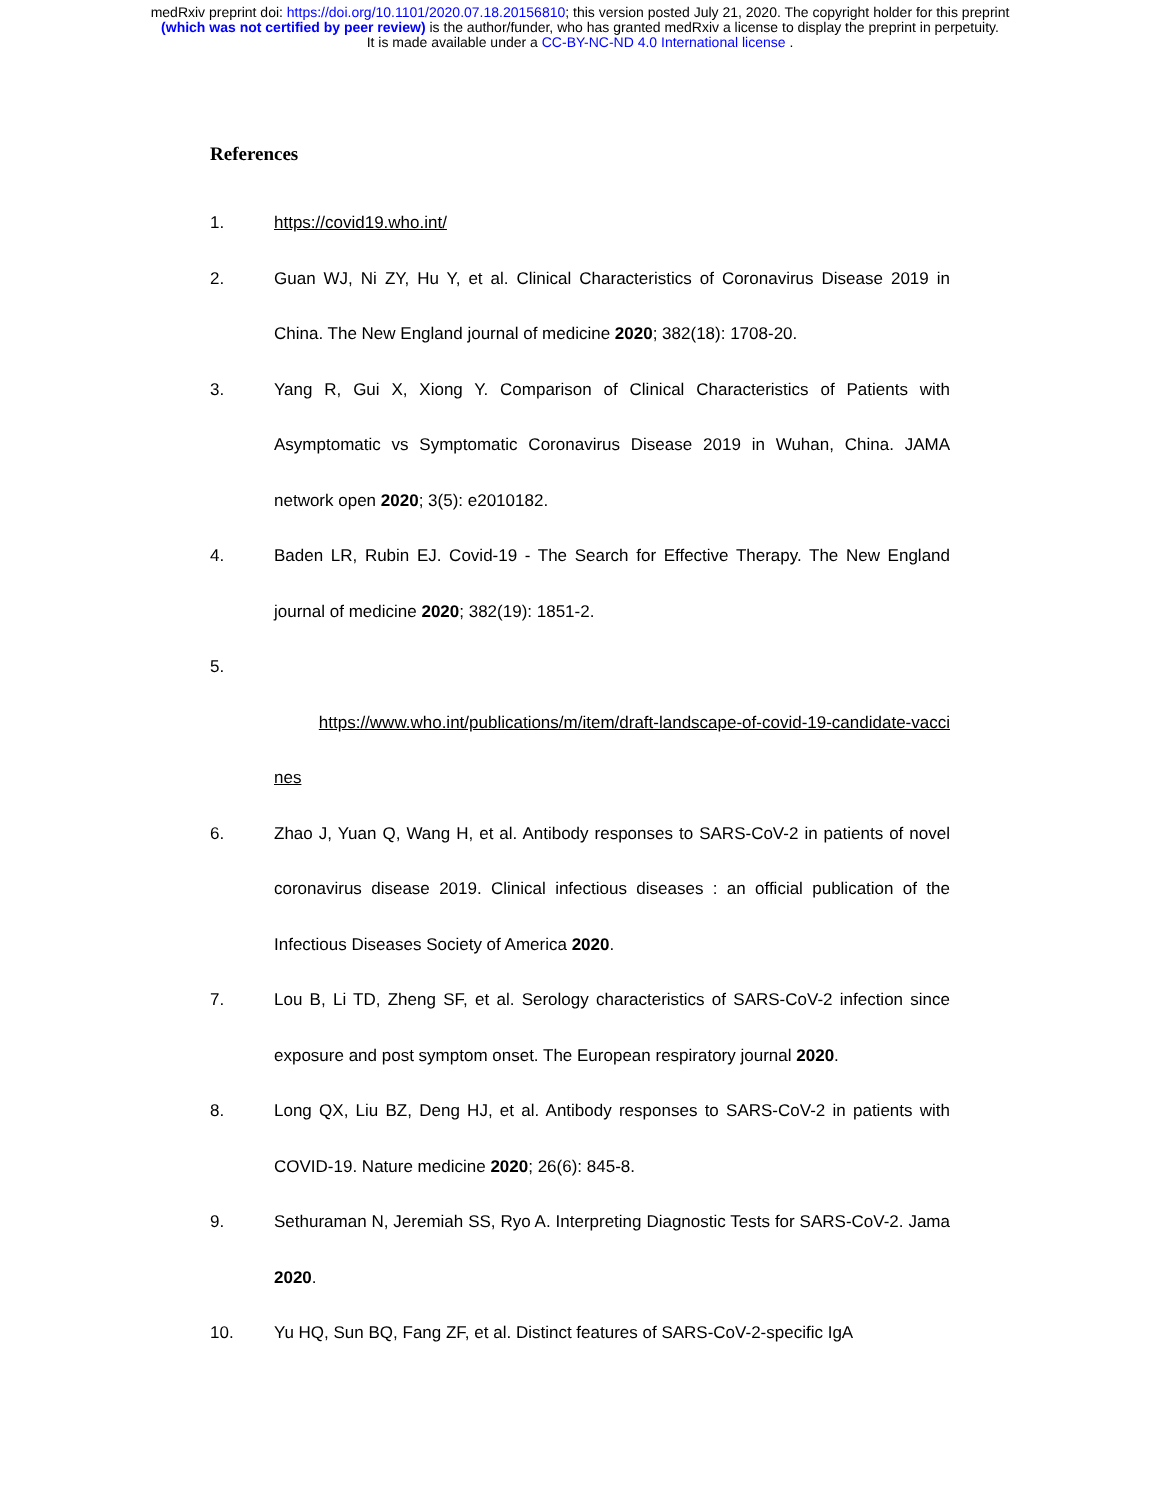medRxiv preprint doi: https://doi.org/10.1101/2020.07.18.20156810; this version posted July 21, 2020. The copyright holder for this preprint
(which was not certified by peer review) is the author/funder, who has granted medRxiv a license to display the preprint in perpetuity.
It is made available under a CC-BY-NC-ND 4.0 International license .
References
1. https://covid19.who.int/
2. Guan WJ, Ni ZY, Hu Y, et al. Clinical Characteristics of Coronavirus Disease 2019 in China. The New England journal of medicine 2020; 382(18): 1708-20.
3. Yang R, Gui X, Xiong Y. Comparison of Clinical Characteristics of Patients with Asymptomatic vs Symptomatic Coronavirus Disease 2019 in Wuhan, China. JAMA network open 2020; 3(5): e2010182.
4. Baden LR, Rubin EJ. Covid-19 - The Search for Effective Therapy. The New England journal of medicine 2020; 382(19): 1851-2.
5.
https://www.who.int/publications/m/item/draft-landscape-of-covid-19-candidate-vacci nes
6. Zhao J, Yuan Q, Wang H, et al. Antibody responses to SARS-CoV-2 in patients of novel coronavirus disease 2019. Clinical infectious diseases : an official publication of the Infectious Diseases Society of America 2020.
7. Lou B, Li TD, Zheng SF, et al. Serology characteristics of SARS-CoV-2 infection since exposure and post symptom onset. The European respiratory journal 2020.
8. Long QX, Liu BZ, Deng HJ, et al. Antibody responses to SARS-CoV-2 in patients with COVID-19. Nature medicine 2020; 26(6): 845-8.
9. Sethuraman N, Jeremiah SS, Ryo A. Interpreting Diagnostic Tests for SARS-CoV-2. Jama 2020.
10. Yu HQ, Sun BQ, Fang ZF, et al. Distinct features of SARS-CoV-2-specific IgA